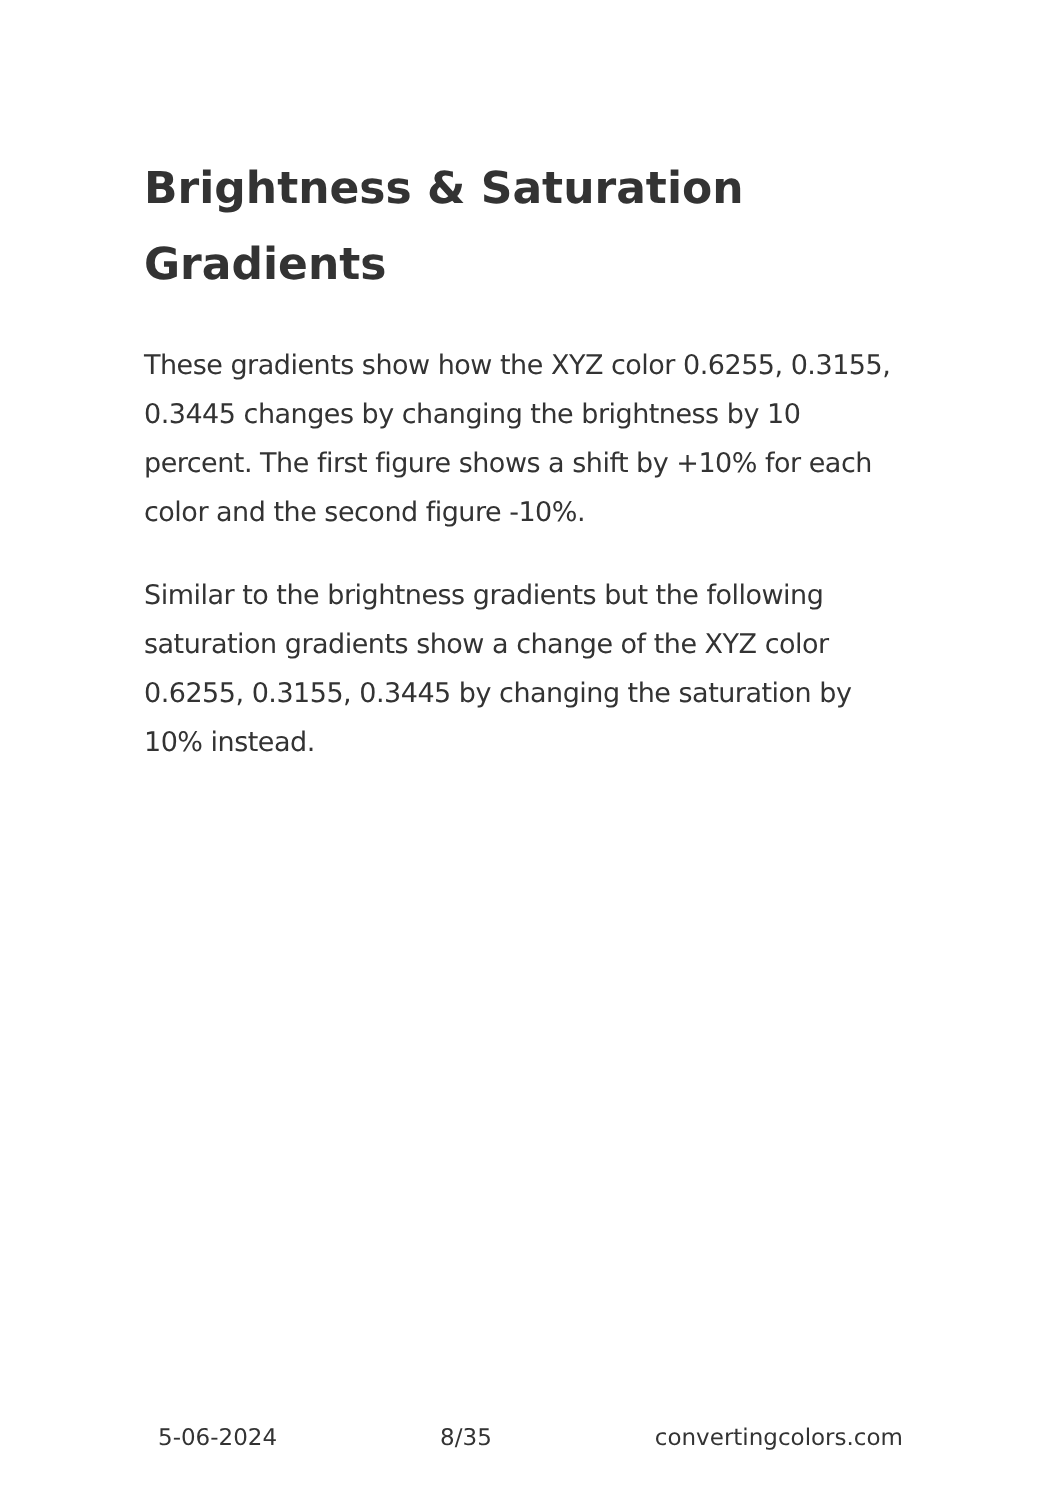Brightness & Saturation Gradients
These gradients show how the XYZ color 0.6255, 0.3155, 0.3445 changes by changing the brightness by 10 percent. The first figure shows a shift by +10% for each color and the second figure -10%.
Similar to the brightness gradients but the following saturation gradients show a change of the XYZ color 0.6255, 0.3155, 0.3445 by changing the saturation by 10% instead.
5-06-2024 8/35 convertingcolors.com